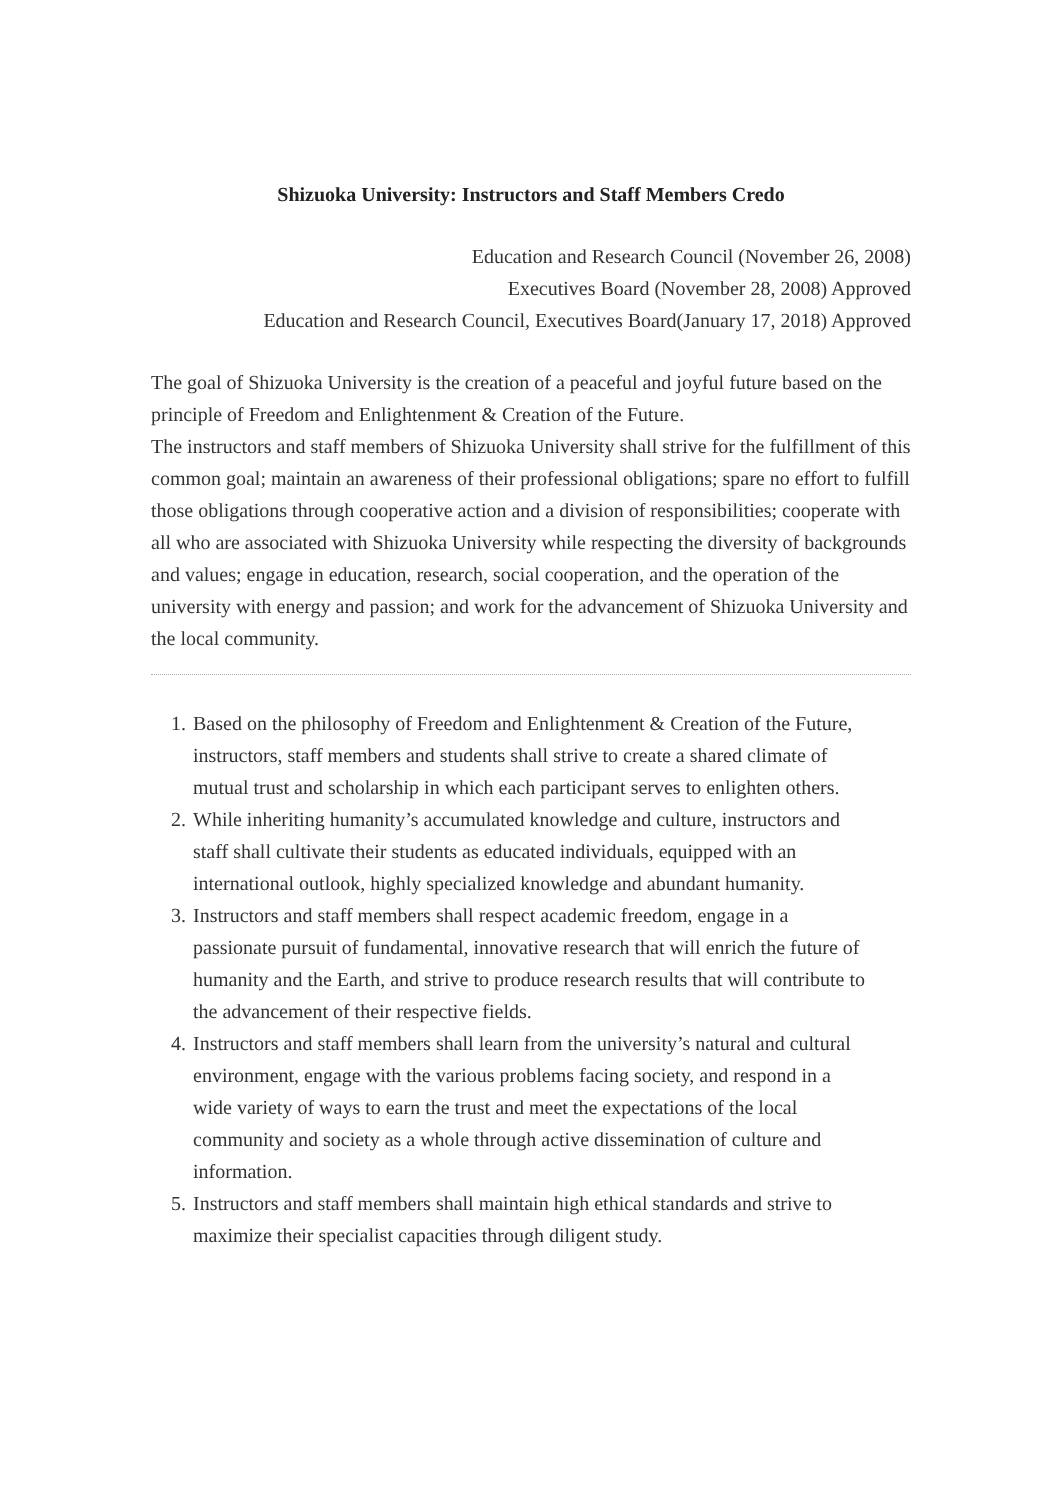Shizuoka University: Instructors and Staff Members Credo
Education and Research Council (November 26, 2008)
Executives Board (November 28, 2008) Approved
Education and Research Council, Executives Board(January 17, 2018) Approved
The goal of Shizuoka University is the creation of a peaceful and joyful future based on the principle of Freedom and Enlightenment & Creation of the Future.
The instructors and staff members of Shizuoka University shall strive for the fulfillment of this common goal; maintain an awareness of their professional obligations; spare no effort to fulfill those obligations through cooperative action and a division of responsibilities; cooperate with all who are associated with Shizuoka University while respecting the diversity of backgrounds and values; engage in education, research, social cooperation, and the operation of the university with energy and passion; and work for the advancement of Shizuoka University and the local community.
1. Based on the philosophy of Freedom and Enlightenment & Creation of the Future, instructors, staff members and students shall strive to create a shared climate of mutual trust and scholarship in which each participant serves to enlighten others.
2. While inheriting humanity’s accumulated knowledge and culture, instructors and staff shall cultivate their students as educated individuals, equipped with an international outlook, highly specialized knowledge and abundant humanity.
3. Instructors and staff members shall respect academic freedom, engage in a passionate pursuit of fundamental, innovative research that will enrich the future of humanity and the Earth, and strive to produce research results that will contribute to the advancement of their respective fields.
4. Instructors and staff members shall learn from the university’s natural and cultural environment, engage with the various problems facing society, and respond in a wide variety of ways to earn the trust and meet the expectations of the local community and society as a whole through active dissemination of culture and information.
5. Instructors and staff members shall maintain high ethical standards and strive to maximize their specialist capacities through diligent study.